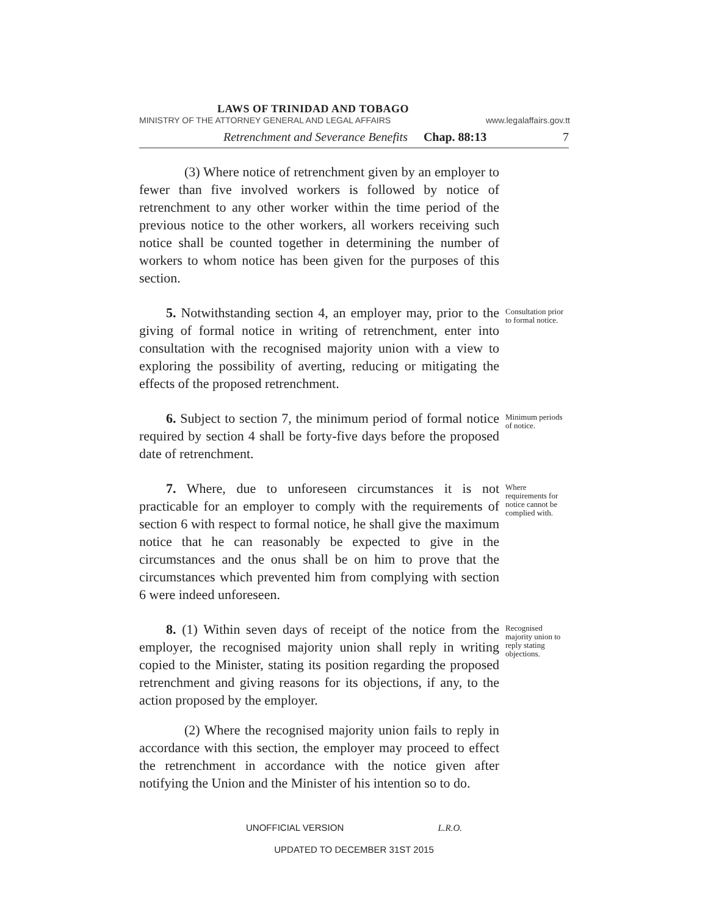LAWS OF TRINIDAD AND TOBAGO
MINISTRY OF THE ATTORNEY GENERAL AND LEGAL AFFAIRS www.legalaffairs.gov.tt
Retrenchment and Severance Benefits Chap. 88:13 7
(3) Where notice of retrenchment given by an employer to fewer than five involved workers is followed by notice of retrenchment to any other worker within the time period of the previous notice to the other workers, all workers receiving such notice shall be counted together in determining the number of workers to whom notice has been given for the purposes of this section.
5. Notwithstanding section 4, an employer may, prior to the giving of formal notice in writing of retrenchment, enter into consultation with the recognised majority union with a view to exploring the possibility of averting, reducing or mitigating the effects of the proposed retrenchment.
Consultation prior to formal notice.
6. Subject to section 7, the minimum period of formal notice required by section 4 shall be forty-five days before the proposed date of retrenchment.
Minimum periods of notice.
7. Where, due to unforeseen circumstances it is not practicable for an employer to comply with the requirements of section 6 with respect to formal notice, he shall give the maximum notice that he can reasonably be expected to give in the circumstances and the onus shall be on him to prove that the circumstances which prevented him from complying with section 6 were indeed unforeseen.
Where requirements for notice cannot be complied with.
8. (1) Within seven days of receipt of the notice from the employer, the recognised majority union shall reply in writing copied to the Minister, stating its position regarding the proposed retrenchment and giving reasons for its objections, if any, to the action proposed by the employer.
(2) Where the recognised majority union fails to reply in accordance with this section, the employer may proceed to effect the retrenchment in accordance with the notice given after notifying the Union and the Minister of his intention so to do.
Recognised majority union to reply stating objections.
UNOFFICIAL VERSION L.R.O.
UPDATED TO DECEMBER 31ST 2015